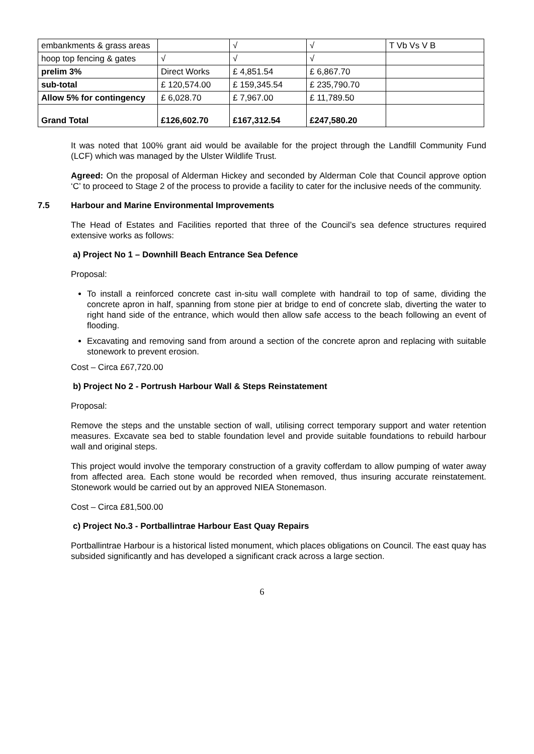| embankments & grass areas | | √ | √ | T Vb Vs V B |
| hoop top fencing & gates | √ | √ | √ | |
| prelim 3% | Direct Works | £ 4,851.54 | £ 6,867.70 | |
| sub-total | £ 120,574.00 | £ 159,345.54 | £ 235,790.70 | |
| Allow 5% for contingency | £ 6,028.70 | £ 7,967.00 | £ 11,789.50 | |
| Grand Total | £126,602.70 | £167,312.54 | £247,580.20 | |
It was noted that 100% grant aid would be available for the project through the Landfill Community Fund (LCF) which was managed by the Ulster Wildlife Trust.
Agreed: On the proposal of Alderman Hickey and seconded by Alderman Cole that Council approve option ‘C’ to proceed to Stage 2 of the process to provide a facility to cater for the inclusive needs of the community.
7.5 Harbour and Marine Environmental Improvements
The Head of Estates and Facilities reported that three of the Council’s sea defence structures required extensive works as follows:
a) Project No 1 – Downhill Beach Entrance Sea Defence
Proposal:
To install a reinforced concrete cast in-situ wall complete with handrail to top of same, dividing the concrete apron in half, spanning from stone pier at bridge to end of concrete slab, diverting the water to right hand side of the entrance, which would then allow safe access to the beach following an event of flooding.
Excavating and removing sand from around a section of the concrete apron and replacing with suitable stonework to prevent erosion.
Cost – Circa £67,720.00
b) Project No 2 - Portrush Harbour Wall & Steps Reinstatement
Proposal:
Remove the steps and the unstable section of wall, utilising correct temporary support and water retention measures. Excavate sea bed to stable foundation level and provide suitable foundations to rebuild harbour wall and original steps.
This project would involve the temporary construction of a gravity cofferdam to allow pumping of water away from affected area. Each stone would be recorded when removed, thus insuring accurate reinstatement. Stonework would be carried out by an approved NIEA Stonemason.
Cost – Circa £81,500.00
c) Project No.3 - Portballintrae Harbour East Quay Repairs
Portballintrae Harbour is a historical listed monument, which places obligations on Council. The east quay has subsided significantly and has developed a significant crack across a large section.
6